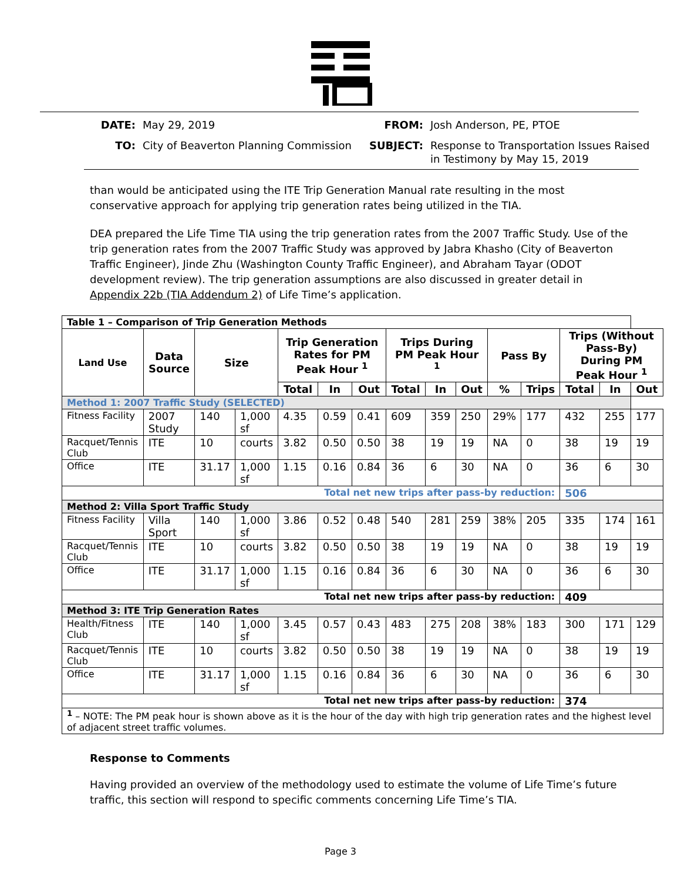DATE: May 29, 2019 FROM: Josh Anderson, PE, PTOE TO: City of Beaverton Planning Commission SUBJECT: Response to Transportation Issues Raised in Testimony by May 15, 2019
than would be anticipated using the ITE Trip Generation Manual rate resulting in the most conservative approach for applying trip generation rates being utilized in the TIA.
DEA prepared the Life Time TIA using the trip generation rates from the 2007 Traffic Study. Use of the trip generation rates from the 2007 Traffic Study was approved by Jabra Khasho (City of Beaverton Traffic Engineer), Jinde Zhu (Washington County Traffic Engineer), and Abraham Tayar (ODOT development review). The trip generation assumptions are also discussed in greater detail in Appendix 22b (TIA Addendum 2) of Life Time’s application.
| Table 1 – Comparison of Trip Generation Methods | | | | | | | | | | | | | | |
| Land Use | Data Source | Size | | Trip Generation Rates for PM Peak Hour <sup>1</sup> | | | Trips During PM Peak Hour <sup>1</sup> | | | Pass By | | Trips (Without Pass-By) During PM Peak Hour <sup>1</sup> | | |
| | | | | Total | In | Out | Total | In | Out | % | Trips | Total | In | Out |
| Method 1: 2007 Traffic Study (SELECTED) | | | | | | | | | | | | | | |
| Fitness Facility | 2007 Study | 140 | 1,000 sf | 4.35 | 0.59 | 0.41 | 609 | 359 | 250 | 29% | 177 | 432 | 255 | 177 |
| Racquet/Tennis Club | ITE | 10 | courts | 3.82 | 0.50 | 0.50 | 38 | 19 | 19 | NA | 0 | 38 | 19 | 19 |
| Office | ITE | 31.17 | 1,000 sf | 1.15 | 0.16 | 0.84 | 36 | 6 | 30 | NA | 0 | 36 | 6 | 30 |
| Total net new trips after pass-by reduction: | | | | | | | | | | | | 506 | | |
| Method 2: Villa Sport Traffic Study | | | | | | | | | | | | | | |
| Fitness Facility | Villa Sport | 140 | 1,000 sf | 3.86 | 0.52 | 0.48 | 540 | 281 | 259 | 38% | 205 | 335 | 174 | 161 |
| Racquet/Tennis Club | ITE | 10 | courts | 3.82 | 0.50 | 0.50 | 38 | 19 | 19 | NA | 0 | 38 | 19 | 19 |
| Office | ITE | 31.17 | 1,000 sf | 1.15 | 0.16 | 0.84 | 36 | 6 | 30 | NA | 0 | 36 | 6 | 30 |
| Total net new trips after pass-by reduction: | | | | | | | | | | | | 409 | | |
| Method 3: ITE Trip Generation Rates | | | | | | | | | | | | | | |
| Health/Fitness Club | ITE | 140 | 1,000 sf | 3.45 | 0.57 | 0.43 | 483 | 275 | 208 | 38% | 183 | 300 | 171 | 129 |
| Racquet/Tennis Club | ITE | 10 | courts | 3.82 | 0.50 | 0.50 | 38 | 19 | 19 | NA | 0 | 38 | 19 | 19 |
| Office | ITE | 31.17 | 1,000 sf | 1.15 | 0.16 | 0.84 | 36 | 6 | 30 | NA | 0 | 36 | 6 | 30 |
| Total net new trips after pass-by reduction: | | | | | | | | | | | | 374 | | |
| <sup>1</sup> – NOTE: The PM peak hour is shown above as it is the hour of the day with high trip generation rates and the highest level of adjacent street traffic volumes. | | | | | | | | | | | | | | |
Response to Comments
Having provided an overview of the methodology used to estimate the volume of Life Time’s future traffic, this section will respond to specific comments concerning Life Time’s TIA.
Page 3